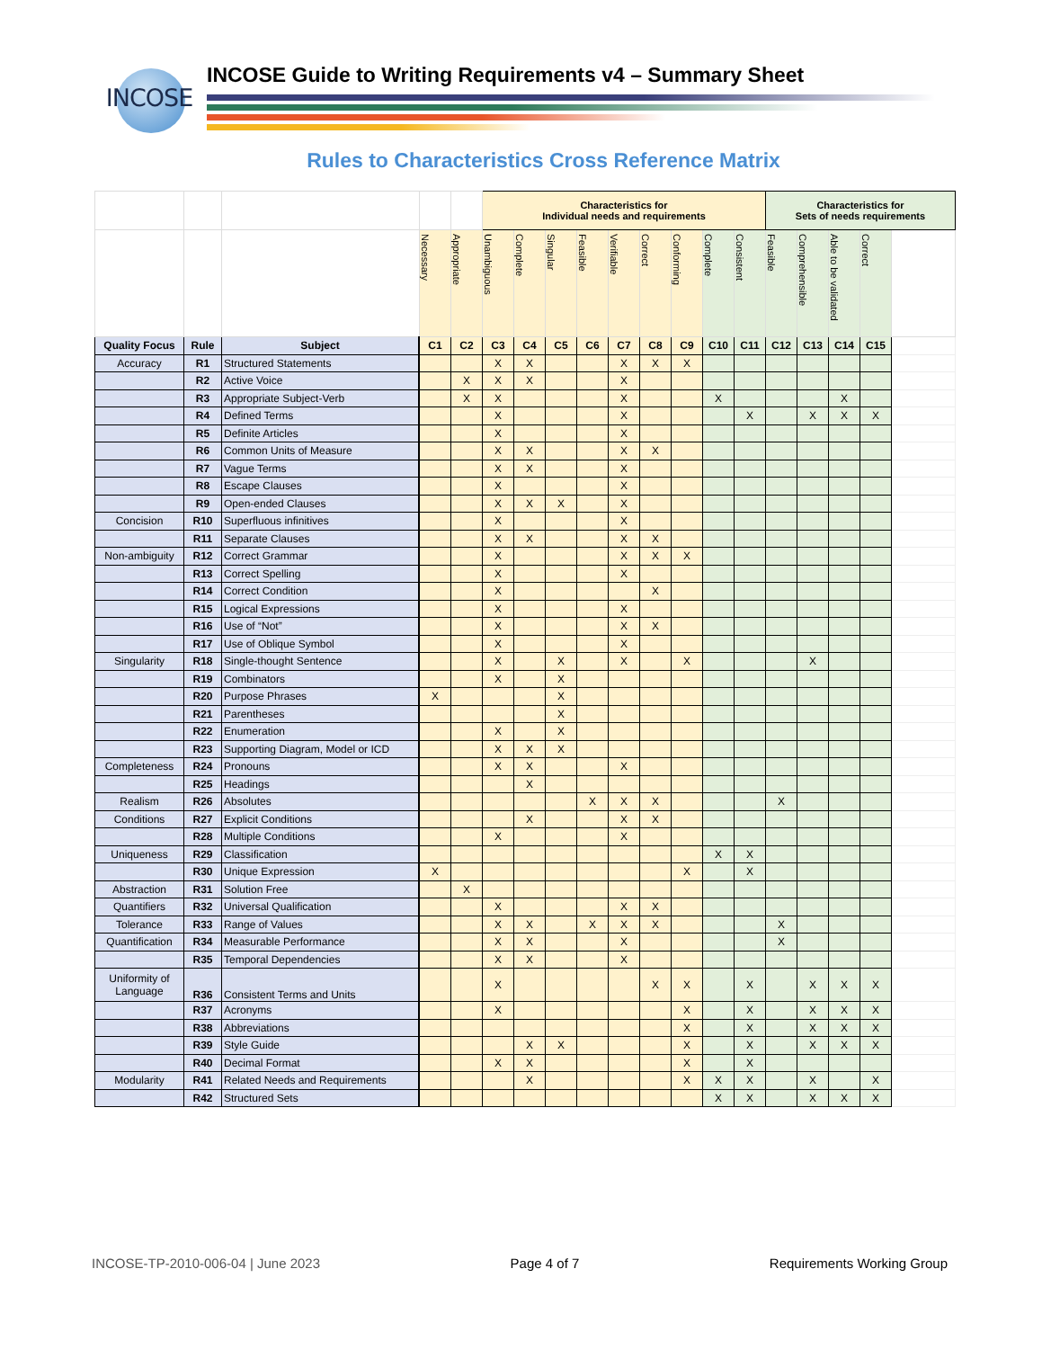INCOSE
INCOSE Guide to Writing Requirements v4 – Summary Sheet
Rules to Characteristics Cross Reference Matrix
| | | | | | Characteristics for Individual needs and requirements | | | | | | | | | Characteristics for Sets of needs requirements | | | | |
| | | | Necessary | Appropriate | Unambiguous | Complete | Singular | Feasible | Verifiable | Correct | Conforming | Complete | Consistent | Feasible | Comprehensible | Able to be validated | Correct | |
| Quality Focus | Rule | Subject | C1 | C2 | C3 | C4 | C5 | C6 | C7 | C8 | C9 | C10 | C11 | C12 | C13 | C14 | C15 | |
| Accuracy | R1 | Structured Statements | | | X | X | | | X | X | X | | | | | | | |
| | R2 | Active Voice | | X | X | X | | | X | | | | | | | | | |
| | R3 | Appropriate Subject-Verb | | X | X | | | | X | | | X | | | | X | | |
| | R4 | Defined Terms | | | X | | | | X | | | | X | | X | X | X | |
| | R5 | Definite Articles | | | X | | | | X | | | | | | | | | |
| | R6 | Common Units of Measure | | | X | X | | | X | X | | | | | | | | |
| | R7 | Vague Terms | | | X | X | | | X | | | | | | | | | |
| | R8 | Escape Clauses | | | X | | | | X | | | | | | | | | |
| | R9 | Open-ended Clauses | | | X | X | X | | X | | | | | | | | | |
| Concision | R10 | Superfluous infinitives | | | X | | | | X | | | | | | | | | |
| | R11 | Separate Clauses | | | X | X | | | X | X | | | | | | | | |
| Non-ambiguity | R12 | Correct Grammar | | | X | | | | X | X | X | | | | | | | |
| | R13 | Correct Spelling | | | X | | | | X | | | | | | | | | |
| | R14 | Correct Condition | | | X | | | | | X | | | | | | | | |
| | R15 | Logical Expressions | | | X | | | | X | | | | | | | | | |
| | R16 | Use of “Not” | | | X | | | | X | X | | | | | | | | |
| | R17 | Use of Oblique Symbol | | | X | | | | X | | | | | | | | | |
| Singularity | R18 | Single-thought Sentence | | | X | | X | | X | | X | | | | X | | | |
| | R19 | Combinators | | | X | | X | | | | | | | | | | | |
| | R20 | Purpose Phrases | X | | | | X | | | | | | | | | | | |
| | R21 | Parentheses | | | | | X | | | | | | | | | | | |
| | R22 | Enumeration | | | X | | X | | | | | | | | | | | |
| | R23 | Supporting Diagram, Model or ICD | | | X | X | X | | | | | | | | | | | |
| Completeness | R24 | Pronouns | | | X | X | | | X | | | | | | | | | |
| | R25 | Headings | | | | X | | | | | | | | | | | | |
| Realism | R26 | Absolutes | | | | | | X | X | X | | | | X | | | | |
| Conditions | R27 | Explicit Conditions | | | | X | | | X | X | | | | | | | | |
| | R28 | Multiple Conditions | | | X | | | | X | | | | | | | | | |
| Uniqueness | R29 | Classification | | | | | | | | | | X | X | | | | | |
| | R30 | Unique Expression | X | | | | | | | | X | | X | | | | | |
| Abstraction | R31 | Solution Free | | X | | | | | | | | | | | | | | |
| Quantifiers | R32 | Universal Qualification | | | X | | | | X | X | | | | | | | | |
| Tolerance | R33 | Range of Values | | | X | X | | X | X | X | | | | X | | | | |
| Quantification | R34 | Measurable Performance | | | X | X | | | X | | | | | X | | | | |
| | R35 | Temporal Dependencies | | | X | X | | | X | | | | | | | | | |
| Uniformity of Language | R36 | Consistent Terms and Units | | | X | | | | | X | X | | X | | X | X | X | |
| | R37 | Acronyms | | | X | | | | | | X | | X | | X | X | X | |
| | R38 | Abbreviations | | | | | | | | | X | | X | | X | X | X | |
| | R39 | Style Guide | | | | X | X | | | | X | | X | | X | X | X | |
| | R40 | Decimal Format | | | X | X | | | | | X | | X | | | | | |
| Modularity | R41 | Related Needs and Requirements | | | | X | | | | | X | X | X | | X | | X | |
| | R42 | Structured Sets | | | | | | | | | | X | X | | X | X | X | |
INCOSE-TP-2010-006-04 | June 2023 Page 4 of 7 Requirements Working Group